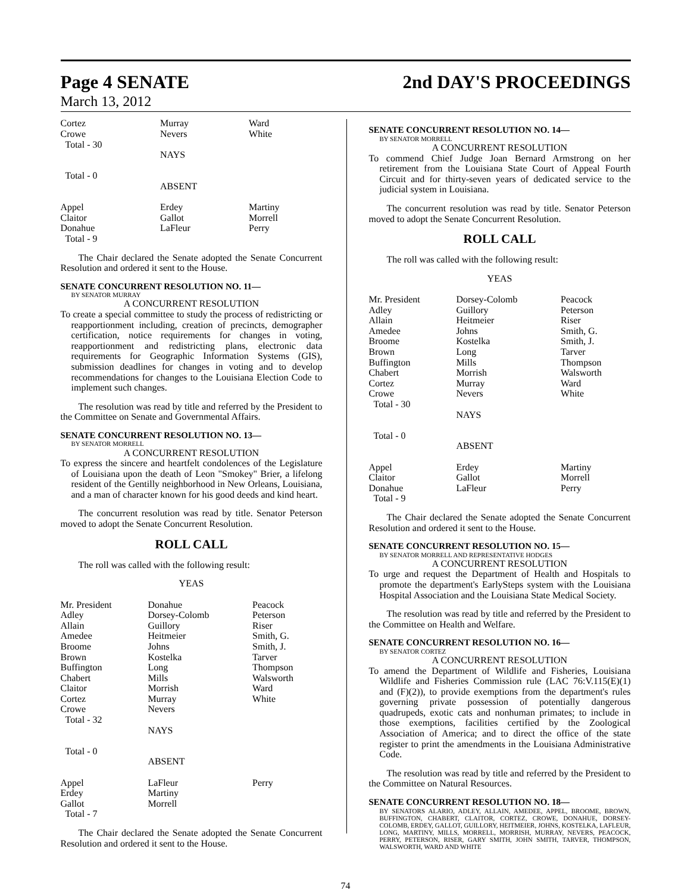Page 4 SENATE 2nd DAY'S PROCEEDINGS
March 13, 2012
| Cortez | Murray | Ward |
| Crowe | Nevers | White |
| Total - 30 | | |
| | NAYS | |
| Total - 0 | | |
| | ABSENT | |
| Appel | Erdey | Martiny |
| Claitor | Gallot | Morrell |
| Donahue | LaFleur | Perry |
| Total - 9 | | |
The Chair declared the Senate adopted the Senate Concurrent Resolution and ordered it sent to the House.
SENATE CONCURRENT RESOLUTION NO. 11—
BY SENATOR MURRAY
A CONCURRENT RESOLUTION
To create a special committee to study the process of redistricting or reapportionment including, creation of precincts, demographer certification, notice requirements for changes in voting, reapportionment and redistricting plans, electronic data requirements for Geographic Information Systems (GIS), submission deadlines for changes in voting and to develop recommendations for changes to the Louisiana Election Code to implement such changes.
The resolution was read by title and referred by the President to the Committee on Senate and Governmental Affairs.
SENATE CONCURRENT RESOLUTION NO. 13—
BY SENATOR MORRELL
A CONCURRENT RESOLUTION
To express the sincere and heartfelt condolences of the Legislature of Louisiana upon the death of Leon "Smokey" Brier, a lifelong resident of the Gentilly neighborhood in New Orleans, Louisiana, and a man of character known for his good deeds and kind heart.
The concurrent resolution was read by title. Senator Peterson moved to adopt the Senate Concurrent Resolution.
ROLL CALL
The roll was called with the following result:
YEAS
| Mr. President | Donahue | Peacock |
| Adley | Dorsey-Colomb | Peterson |
| Allain | Guillory | Riser |
| Amedee | Heitmeier | Smith, G. |
| Broome | Johns | Smith, J. |
| Brown | Kostelka | Tarver |
| Buffington | Long | Thompson |
| Chabert | Mills | Walsworth |
| Claitor | Morrish | Ward |
| Cortez | Murray | White |
| Crowe | Nevers | |
| Total - 32 | | |
| | NAYS | |
| Total - 0 | | |
| | ABSENT | |
| Appel | LaFleur | Perry |
| Erdey | Martiny | |
| Gallot | Morrell | |
| Total - 7 | | |
The Chair declared the Senate adopted the Senate Concurrent Resolution and ordered it sent to the House.
SENATE CONCURRENT RESOLUTION NO. 14—
BY SENATOR MORRELL
A CONCURRENT RESOLUTION
To commend Chief Judge Joan Bernard Armstrong on her retirement from the Louisiana State Court of Appeal Fourth Circuit and for thirty-seven years of dedicated service to the judicial system in Louisiana.
The concurrent resolution was read by title. Senator Peterson moved to adopt the Senate Concurrent Resolution.
ROLL CALL
The roll was called with the following result:
YEAS
| Mr. President | Dorsey-Colomb | Peacock |
| Adley | Guillory | Peterson |
| Allain | Heitmeier | Riser |
| Amedee | Johns | Smith, G. |
| Broome | Kostelka | Smith, J. |
| Brown | Long | Tarver |
| Buffington | Mills | Thompson |
| Chabert | Morrish | Walsworth |
| Cortez | Murray | Ward |
| Crowe | Nevers | White |
| Total - 30 | | |
| | NAYS | |
| Total - 0 | | |
| | ABSENT | |
| Appel | Erdey | Martiny |
| Claitor | Gallot | Morrell |
| Donahue | LaFleur | Perry |
| Total - 9 | | |
The Chair declared the Senate adopted the Senate Concurrent Resolution and ordered it sent to the House.
SENATE CONCURRENT RESOLUTION NO. 15—
BY SENATOR MORRELL AND REPRESENTATIVE HODGES
A CONCURRENT RESOLUTION
To urge and request the Department of Health and Hospitals to promote the department's EarlySteps system with the Louisiana Hospital Association and the Louisiana State Medical Society.
The resolution was read by title and referred by the President to the Committee on Health and Welfare.
SENATE CONCURRENT RESOLUTION NO. 16—
BY SENATOR CORTEZ
A CONCURRENT RESOLUTION
To amend the Department of Wildlife and Fisheries, Louisiana Wildlife and Fisheries Commission rule (LAC 76:V.115(E)(1) and (F)(2)), to provide exemptions from the department's rules governing private possession of potentially dangerous quadrupeds, exotic cats and nonhuman primates; to include in those exemptions, facilities certified by the Zoological Association of America; and to direct the office of the state register to print the amendments in the Louisiana Administrative Code.
The resolution was read by title and referred by the President to the Committee on Natural Resources.
SENATE CONCURRENT RESOLUTION NO. 18—
BY SENATORS ALARIO, ADLEY, ALLAIN, AMEDEE, APPEL, BROOME, BROWN, BUFFINGTON, CHABERT, CLAITOR, CORTEZ, CROWE, DONAHUE, DORSEY-COLOMB, ERDEY, GALLOT, GUILLORY, HEITMEIER, JOHNS, KOSTELKA, LAFLEUR, LONG, MARTINY, MILLS, MORRELL, MORRISH, MURRAY, NEVERS, PEACOCK, PERRY, PETERSON, RISER, GARY SMITH, JOHN SMITH, TARVER, THOMPSON, WALSWORTH, WARD AND WHITE
74